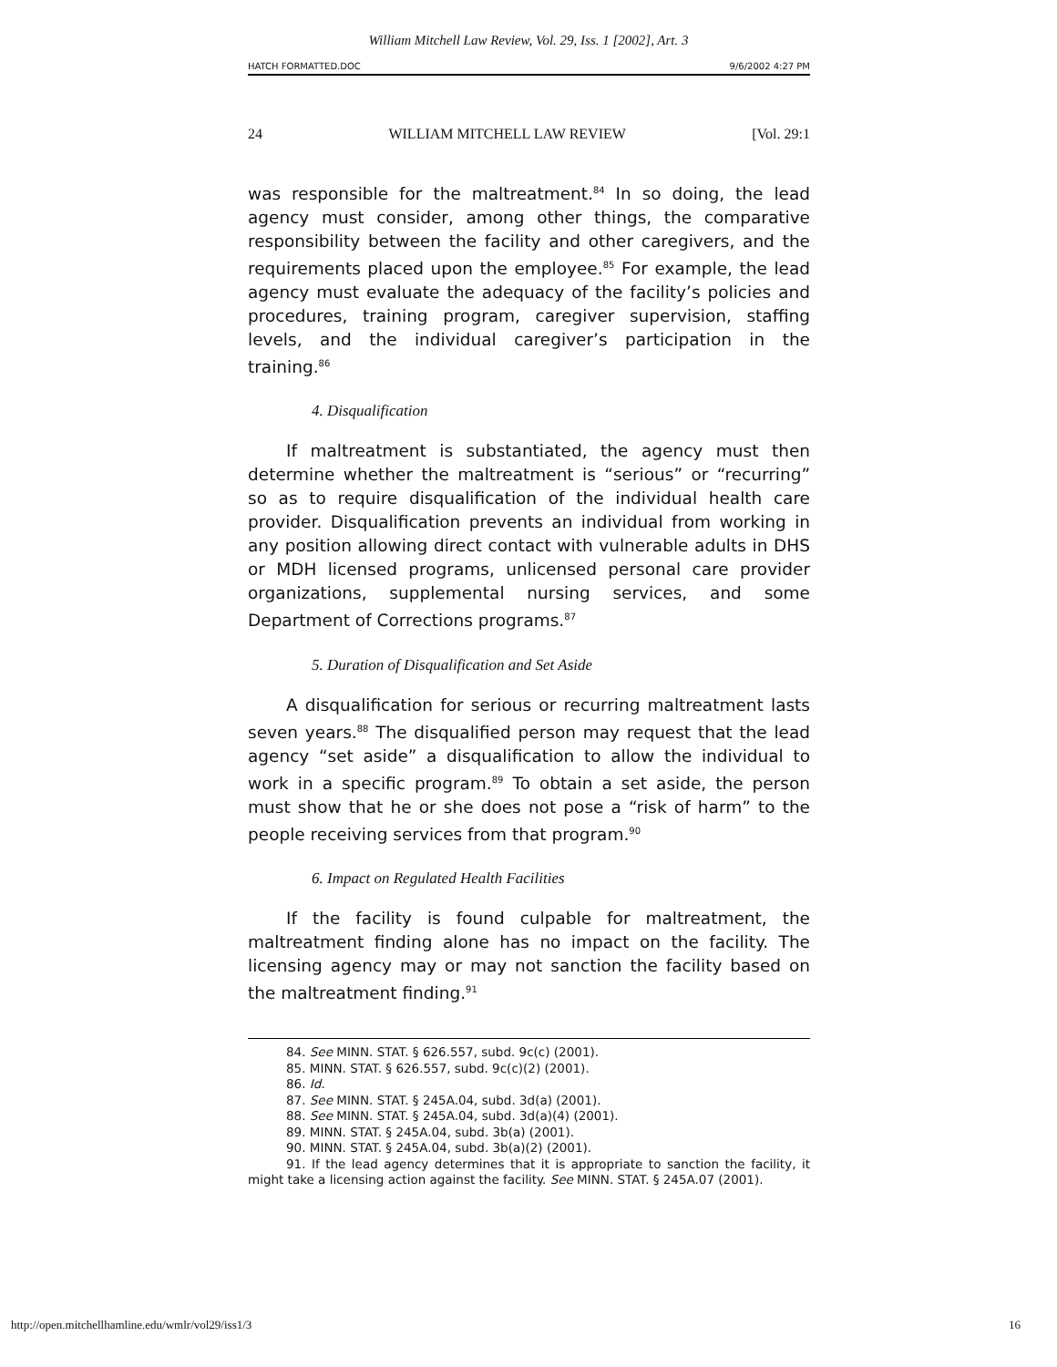William Mitchell Law Review, Vol. 29, Iss. 1 [2002], Art. 3
HATCH FORMATTED.DOC 9/6/2002 4:27 PM
24 WILLIAM MITCHELL LAW REVIEW [Vol. 29:1
was responsible for the maltreatment.<sup>84</sup> In so doing, the lead agency must consider, among other things, the comparative responsibility between the facility and other caregivers, and the requirements placed upon the employee.<sup>85</sup> For example, the lead agency must evaluate the adequacy of the facility’s policies and procedures, training program, caregiver supervision, staffing levels, and the individual caregiver’s participation in the training.<sup>86</sup>
4. Disqualification
If maltreatment is substantiated, the agency must then determine whether the maltreatment is “serious” or “recurring” so as to require disqualification of the individual health care provider. Disqualification prevents an individual from working in any position allowing direct contact with vulnerable adults in DHS or MDH licensed programs, unlicensed personal care provider organizations, supplemental nursing services, and some Department of Corrections programs.<sup>87</sup>
5. Duration of Disqualification and Set Aside
A disqualification for serious or recurring maltreatment lasts seven years.<sup>88</sup> The disqualified person may request that the lead agency “set aside” a disqualification to allow the individual to work in a specific program.<sup>89</sup> To obtain a set aside, the person must show that he or she does not pose a “risk of harm” to the people receiving services from that program.<sup>90</sup>
6. Impact on Regulated Health Facilities
If the facility is found culpable for maltreatment, the maltreatment finding alone has no impact on the facility. The licensing agency may or may not sanction the facility based on the maltreatment finding.<sup>91</sup>
84. See MINN. STAT. § 626.557, subd. 9c(c) (2001).
85. MINN. STAT. § 626.557, subd. 9c(c)(2) (2001).
86. Id.
87. See MINN. STAT. § 245A.04, subd. 3d(a) (2001).
88. See MINN. STAT. § 245A.04, subd. 3d(a)(4) (2001).
89. MINN. STAT. § 245A.04, subd. 3b(a) (2001).
90. MINN. STAT. § 245A.04, subd. 3b(a)(2) (2001).
91. If the lead agency determines that it is appropriate to sanction the facility, it might take a licensing action against the facility. See MINN. STAT. § 245A.07 (2001).
http://open.mitchellhamline.edu/wmlr/vol29/iss1/3 16